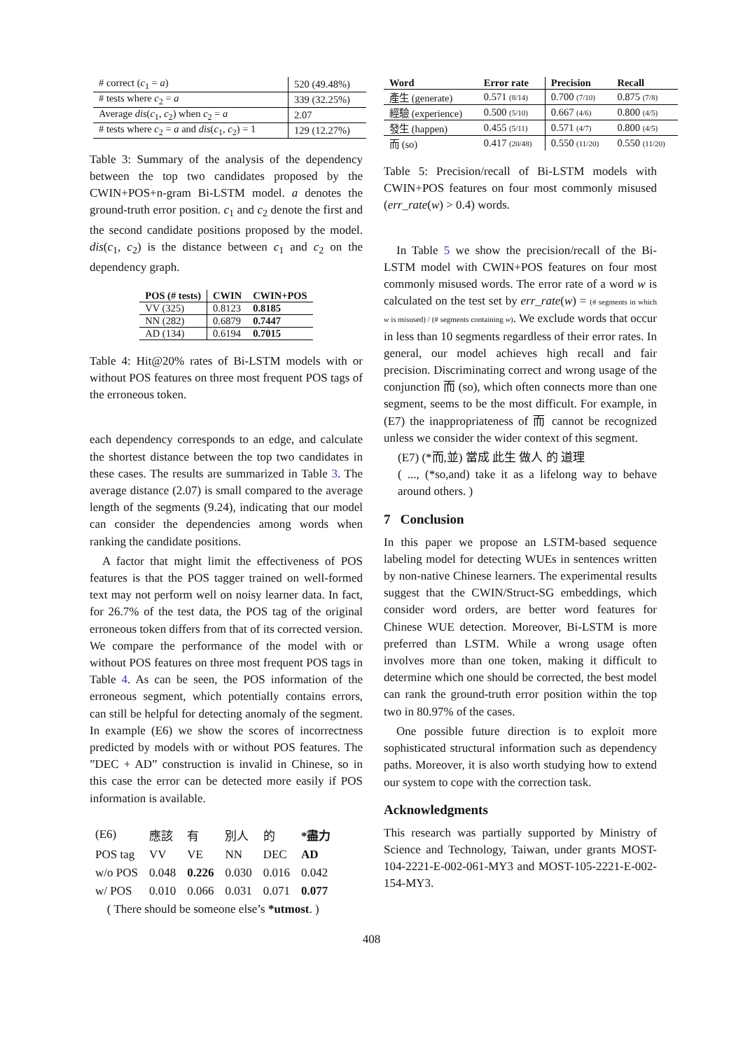| # correct ( c<sub>1</sub> = a ) | 520 (49.48%) |
| # tests where c<sub>2</sub> = a | 339 (32.25%) |
| Average dis ( c<sub>1</sub>, c<sub>2</sub>) when c<sub>2</sub> = a | 2.07 |
| # tests where c<sub>2</sub> = a and dis ( c<sub>1</sub>, c<sub>2</sub>) = 1 | 129 (12.27%) |
Table 3: Summary of the analysis of the dependency between the top two candidates proposed by the CWIN+POS+n-gram Bi-LSTM model. a denotes the ground-truth error position. c<sub>1</sub> and c<sub>2</sub> denote the first and the second candidate positions proposed by the model. dis(c<sub>1</sub>, c<sub>2</sub>) is the distance between c<sub>1</sub> and c<sub>2</sub> on the dependency graph.
| POS (# tests) | CWIN | CWIN+POS |
| --- | --- | --- |
| VV (325) | 0.8123 | 0.8185 |
| NN (282) | 0.6879 | 0.7447 |
| AD (134) | 0.6194 | 0.7015 |
Table 4: Hit@20% rates of Bi-LSTM models with or without POS features on three most frequent POS tags of the erroneous token.
each dependency corresponds to an edge, and calculate the shortest distance between the top two candidates in these cases. The results are summarized in Table 3. The average distance (2.07) is small compared to the average length of the segments (9.24), indicating that our model can consider the dependencies among words when ranking the candidate positions.
A factor that might limit the effectiveness of POS features is that the POS tagger trained on well-formed text may not perform well on noisy learner data. In fact, for 26.7% of the test data, the POS tag of the original erroneous token differs from that of its corrected version. We compare the performance of the model with or without POS features on three most frequent POS tags in Table 4. As can be seen, the POS information of the erroneous segment, which potentially contains errors, can still be helpful for detecting anomaly of the segment. In example (E6) we show the scores of incorrectness predicted by models with or without POS features. The ”DEC + AD” construction is invalid in Chinese, so in this case the error can be detected more easily if POS information is available.
| (E6) | 應該 | 有 | 別人 | 的 | *盡力 |
| POS tag | VV | VE | NN | DEC | AD |
| w/o POS | 0.048 | 0.226 | 0.030 | 0.016 | 0.042 |
| w/ POS | 0.010 | 0.066 | 0.031 | 0.071 | 0.077 |
| ( There should be someone else’s *utmost . ) | | | | | |
| Word | Error rate | Precision | Recall |
| --- | --- | --- | --- |
| 產生 (generate) | 0.571 (8/14) | 0.700 (7/10) | 0.875 (7/8) |
| 經驗 (experience) | 0.500 (5/10) | 0.667 (4/6) | 0.800 (4/5) |
| 發生 (happen) | 0.455 (5/11) | 0.571 (4/7) | 0.800 (4/5) |
| 而 (so) | 0.417 (20/48) | 0.550 (11/20) | 0.550 (11/20) |
Table 5: Precision/recall of Bi-LSTM models with CWIN+POS features on four most commonly misused (err_rate(w) > 0.4) words.
In Table 5 we show the precision/recall of the Bi-LSTM model with CWIN+POS features on four most commonly misused words. The error rate of a word w is calculated on the test set by err_rate(w) = (# segments in which w is misused) / (# segments containing w). We exclude words that occur in less than 10 segments regardless of their error rates. In general, our model achieves high recall and fair precision. Discriminating correct and wrong usage of the conjunction 而 (so), which often connects more than one segment, seems to be the most difficult. For example, in (E7) the inappropriateness of 而 cannot be recognized unless we consider the wider context of this segment.
(E7) (*而,並) 當成 此生 做人 的 道理
( ..., (*so,and) take it as a lifelong way to behave around others. )
7 Conclusion
In this paper we propose an LSTM-based sequence labeling model for detecting WUEs in sentences written by non-native Chinese learners. The experimental results suggest that the CWIN/Struct-SG embeddings, which consider word orders, are better word features for Chinese WUE detection. Moreover, Bi-LSTM is more preferred than LSTM. While a wrong usage often involves more than one token, making it difficult to determine which one should be corrected, the best model can rank the ground-truth error position within the top two in 80.97% of the cases.
One possible future direction is to exploit more sophisticated structural information such as dependency paths. Moreover, it is also worth studying how to extend our system to cope with the correction task.
Acknowledgments
This research was partially supported by Ministry of Science and Technology, Taiwan, under grants MOST-104-2221-E-002-061-MY3 and MOST-105-2221-E-002-154-MY3.
408